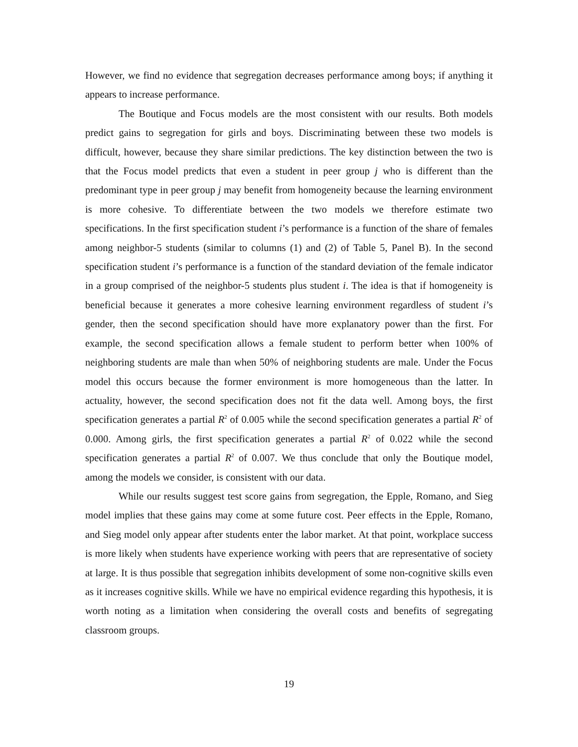However, we find no evidence that segregation decreases performance among boys; if anything it appears to increase performance.
The Boutique and Focus models are the most consistent with our results. Both models predict gains to segregation for girls and boys. Discriminating between these two models is difficult, however, because they share similar predictions. The key distinction between the two is that the Focus model predicts that even a student in peer group j who is different than the predominant type in peer group j may benefit from homogeneity because the learning environment is more cohesive. To differentiate between the two models we therefore estimate two specifications. In the first specification student i’s performance is a function of the share of females among neighbor-5 students (similar to columns (1) and (2) of Table 5, Panel B). In the second specification student i’s performance is a function of the standard deviation of the female indicator in a group comprised of the neighbor-5 students plus student i. The idea is that if homogeneity is beneficial because it generates a more cohesive learning environment regardless of student i’s gender, then the second specification should have more explanatory power than the first. For example, the second specification allows a female student to perform better when 100% of neighboring students are male than when 50% of neighboring students are male. Under the Focus model this occurs because the former environment is more homogeneous than the latter. In actuality, however, the second specification does not fit the data well. Among boys, the first specification generates a partial R<sup>2</sup> of 0.005 while the second specification generates a partial R<sup>2</sup> of 0.000. Among girls, the first specification generates a partial R<sup>2</sup> of 0.022 while the second specification generates a partial R<sup>2</sup> of 0.007. We thus conclude that only the Boutique model, among the models we consider, is consistent with our data.
While our results suggest test score gains from segregation, the Epple, Romano, and Sieg model implies that these gains may come at some future cost. Peer effects in the Epple, Romano, and Sieg model only appear after students enter the labor market. At that point, workplace success is more likely when students have experience working with peers that are representative of society at large. It is thus possible that segregation inhibits development of some non-cognitive skills even as it increases cognitive skills. While we have no empirical evidence regarding this hypothesis, it is worth noting as a limitation when considering the overall costs and benefits of segregating classroom groups.
19